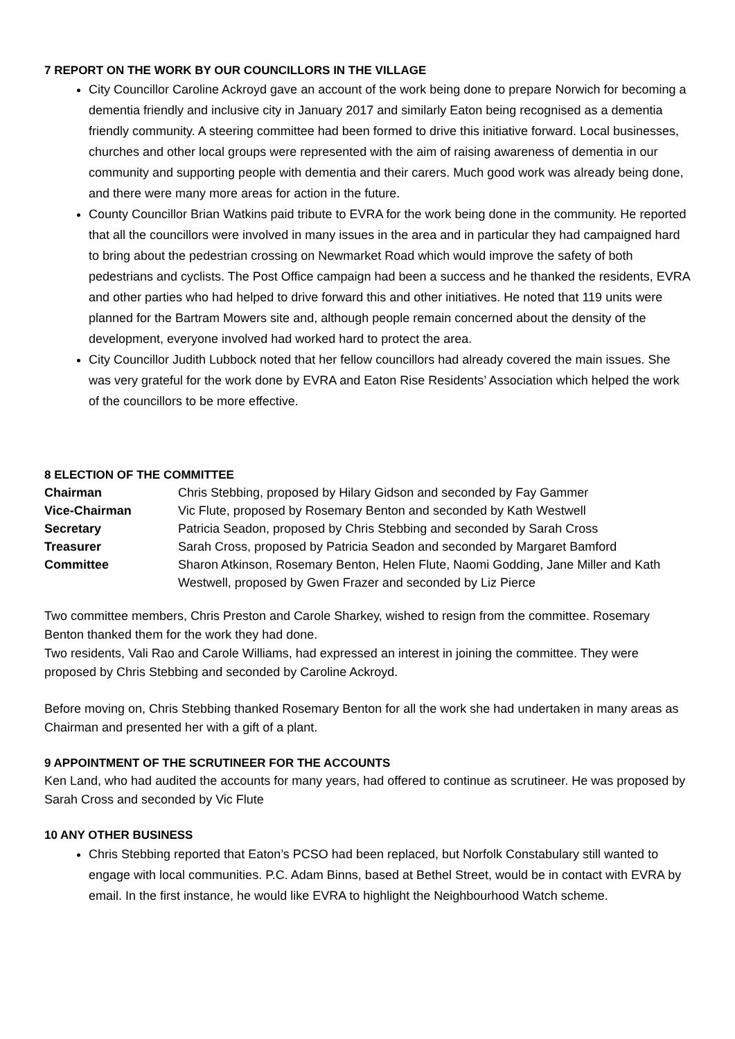7 REPORT ON THE WORK BY OUR COUNCILLORS IN THE VILLAGE
City Councillor Caroline Ackroyd gave an account of the work being done to prepare Norwich for becoming a dementia friendly and inclusive city in January 2017 and similarly Eaton being recognised as a dementia friendly community. A steering committee had been formed to drive this initiative forward. Local businesses, churches and other local groups were represented with the aim of raising awareness of dementia in our community and supporting people with dementia and their carers. Much good work was already being done, and there were many more areas for action in the future.
County Councillor Brian Watkins paid tribute to EVRA for the work being done in the community. He reported that all the councillors were involved in many issues in the area and in particular they had campaigned hard to bring about the pedestrian crossing on Newmarket Road which would improve the safety of both pedestrians and cyclists. The Post Office campaign had been a success and he thanked the residents, EVRA and other parties who had helped to drive forward this and other initiatives. He noted that 119 units were planned for the Bartram Mowers site and, although people remain concerned about the density of the development, everyone involved had worked hard to protect the area.
City Councillor Judith Lubbock noted that her fellow councillors had already covered the main issues. She was very grateful for the work done by EVRA and Eaton Rise Residents’ Association which helped the work of the councillors to be more effective.
8 ELECTION OF THE COMMITTEE
Chairman Chris Stebbing, proposed by Hilary Gidson and seconded by Fay Gammer
Vice-Chairman Vic Flute, proposed by Rosemary Benton and seconded by Kath Westwell
Secretary Patricia Seadon, proposed by Chris Stebbing and seconded by Sarah Cross
Treasurer Sarah Cross, proposed by Patricia Seadon and seconded by Margaret Bamford
Committee Sharon Atkinson, Rosemary Benton, Helen Flute, Naomi Godding, Jane Miller and Kath Westwell, proposed by Gwen Frazer and seconded by Liz Pierce
Two committee members, Chris Preston and Carole Sharkey, wished to resign from the committee. Rosemary Benton thanked them for the work they had done.
Two residents, Vali Rao and Carole Williams, had expressed an interest in joining the committee. They were proposed by Chris Stebbing and seconded by Caroline Ackroyd.
Before moving on, Chris Stebbing thanked Rosemary Benton for all the work she had undertaken in many areas as Chairman and presented her with a gift of a plant.
9 APPOINTMENT OF THE SCRUTINEER FOR THE ACCOUNTS
Ken Land, who had audited the accounts for many years, had offered to continue as scrutineer. He was proposed by Sarah Cross and seconded by Vic Flute
10 ANY OTHER BUSINESS
Chris Stebbing reported that Eaton’s PCSO had been replaced, but Norfolk Constabulary still wanted to engage with local communities. P.C. Adam Binns, based at Bethel Street, would be in contact with EVRA by email. In the first instance, he would like EVRA to highlight the Neighbourhood Watch scheme.